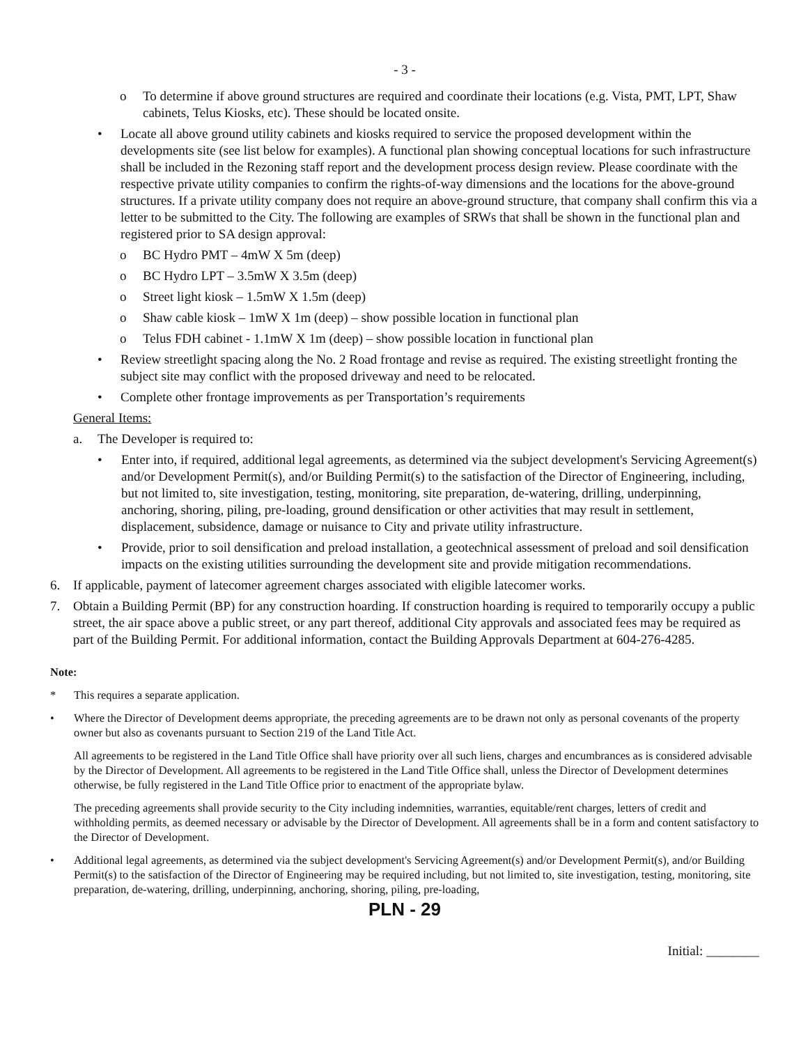- 3 -
o To determine if above ground structures are required and coordinate their locations (e.g. Vista, PMT, LPT, Shaw cabinets, Telus Kiosks, etc). These should be located onsite.
• Locate all above ground utility cabinets and kiosks required to service the proposed development within the developments site (see list below for examples). A functional plan showing conceptual locations for such infrastructure shall be included in the Rezoning staff report and the development process design review. Please coordinate with the respective private utility companies to confirm the rights-of-way dimensions and the locations for the above-ground structures. If a private utility company does not require an above-ground structure, that company shall confirm this via a letter to be submitted to the City. The following are examples of SRWs that shall be shown in the functional plan and registered prior to SA design approval:
o BC Hydro PMT – 4mW X 5m (deep)
o BC Hydro LPT – 3.5mW X 3.5m (deep)
o Street light kiosk – 1.5mW X 1.5m (deep)
o Shaw cable kiosk – 1mW X 1m (deep) – show possible location in functional plan
o Telus FDH cabinet - 1.1mW X 1m (deep) – show possible location in functional plan
• Review streetlight spacing along the No. 2 Road frontage and revise as required. The existing streetlight fronting the subject site may conflict with the proposed driveway and need to be relocated.
• Complete other frontage improvements as per Transportation’s requirements
General Items:
a. The Developer is required to:
• Enter into, if required, additional legal agreements, as determined via the subject development's Servicing Agreement(s) and/or Development Permit(s), and/or Building Permit(s) to the satisfaction of the Director of Engineering, including, but not limited to, site investigation, testing, monitoring, site preparation, de-watering, drilling, underpinning, anchoring, shoring, piling, pre-loading, ground densification or other activities that may result in settlement, displacement, subsidence, damage or nuisance to City and private utility infrastructure.
• Provide, prior to soil densification and preload installation, a geotechnical assessment of preload and soil densification impacts on the existing utilities surrounding the development site and provide mitigation recommendations.
6. If applicable, payment of latecomer agreement charges associated with eligible latecomer works.
7. Obtain a Building Permit (BP) for any construction hoarding. If construction hoarding is required to temporarily occupy a public street, the air space above a public street, or any part thereof, additional City approvals and associated fees may be required as part of the Building Permit. For additional information, contact the Building Approvals Department at 604-276-4285.
Note:
* This requires a separate application.
• Where the Director of Development deems appropriate, the preceding agreements are to be drawn not only as personal covenants of the property owner but also as covenants pursuant to Section 219 of the Land Title Act.
All agreements to be registered in the Land Title Office shall have priority over all such liens, charges and encumbrances as is considered advisable by the Director of Development. All agreements to be registered in the Land Title Office shall, unless the Director of Development determines otherwise, be fully registered in the Land Title Office prior to enactment of the appropriate bylaw.
The preceding agreements shall provide security to the City including indemnities, warranties, equitable/rent charges, letters of credit and withholding permits, as deemed necessary or advisable by the Director of Development. All agreements shall be in a form and content satisfactory to the Director of Development.
• Additional legal agreements, as determined via the subject development's Servicing Agreement(s) and/or Development Permit(s), and/or Building Permit(s) to the satisfaction of the Director of Engineering may be required including, but not limited to, site investigation, testing, monitoring, site preparation, de-watering, drilling, underpinning, anchoring, shoring, piling, pre-loading,
PLN - 29
Initial: ________